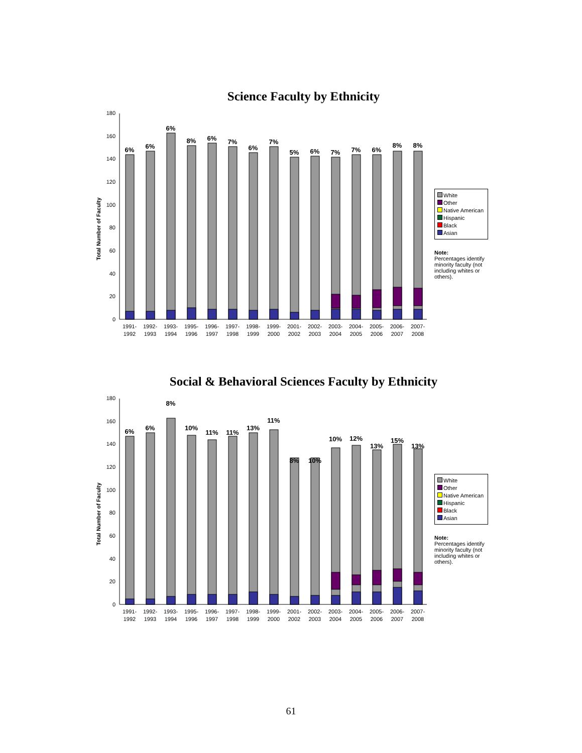Science Faculty by Ethnicity
Total Number of Faculty
0
20
40
60
80
100
120
140
160
180
6%
6%
6%
8%
6%
7%
6%
7%
5%
6%
7%
7%
6%
8%
8%
1991-
1992
1992-
1993
1993-
1994
1995-
1996
1996-
1997
1997-
1998
1998-
1999
1999-
2000
2001-
2002
2002-
2003
2003-
2004
2004-
2005
2005-
2006
2006-
2007
2007-
2008
White
Other
Native American
Hispanic
Black
Asian
Note:
Percentages identify minority faculty (not including whites or others).
Social & Behavioral Sciences Faculty by Ethnicity
Total Number of Faculty
0
20
40
60
80
100
120
140
160
180
6%
6%
8%
10%
11%
11%
13%
11%
8%
10%
10%
12%
13%
15%
13%
1991-
1992
1992-
1993
1993-
1994
1995-
1996
1996-
1997
1997-
1998
1998-
1999
1999-
2000
2001-
2002
2002-
2003
2003-
2004
2004-
2005
2005-
2006
2006-
2007
2007-
2008
White
Other
Native American
Hispanic
Black
Asian
Note:
Percentages identify minority faculty (not including whites or others).
61